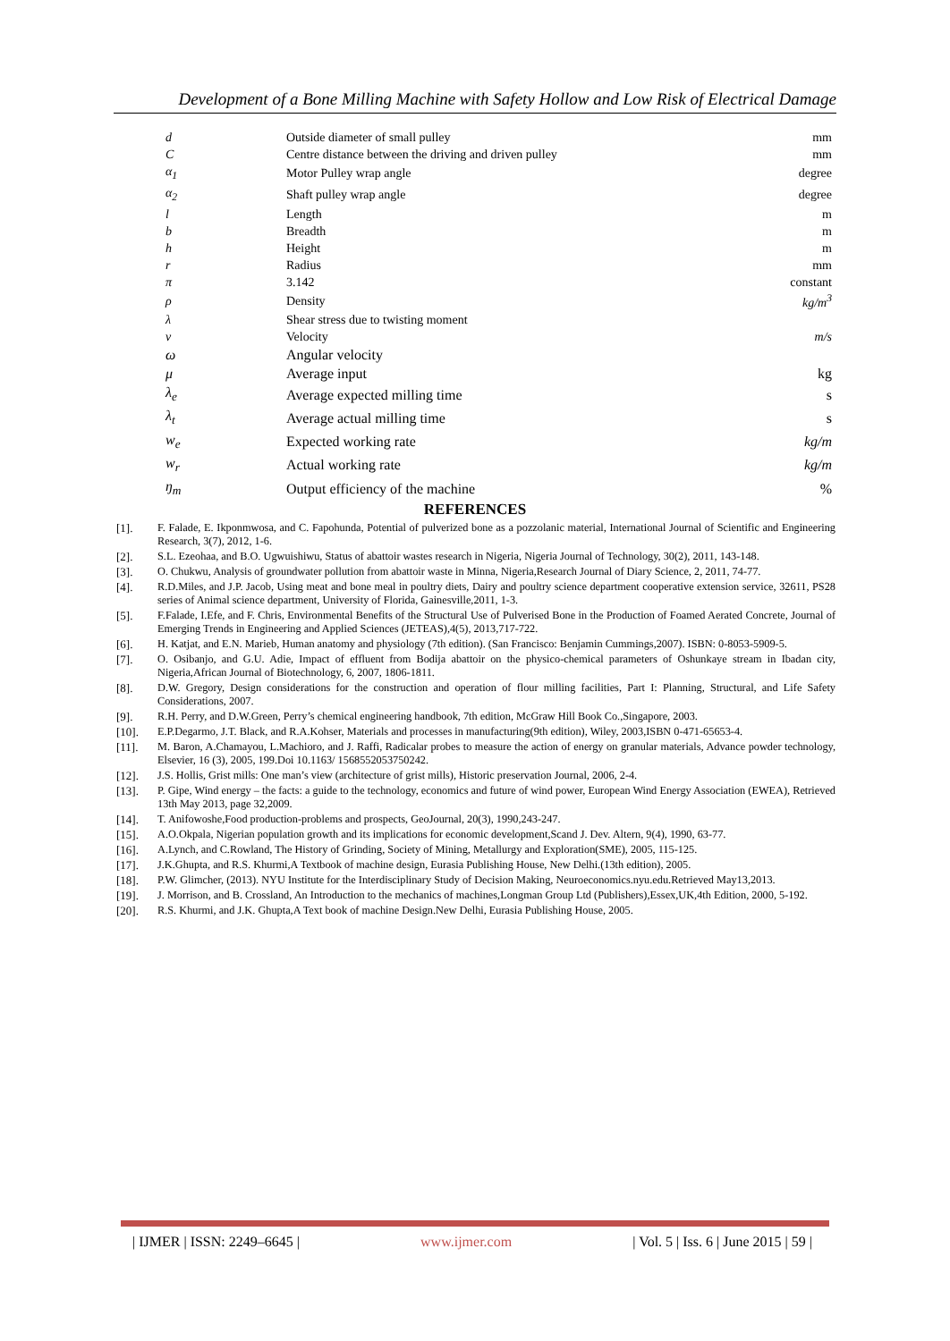Development of a Bone Milling Machine with Safety Hollow and Low Risk of Electrical Damage
| d | Outside diameter of small pulley | mm |
| C | Centre distance between the driving and driven pulley | mm |
| α<sub>1</sub> | Motor Pulley wrap angle | degree |
| α<sub>2</sub> | Shaft pulley wrap angle | degree |
| l | Length | m |
| b | Breadth | m |
| h | Height | m |
| r | Radius | mm |
| π | 3.142 | constant |
| ρ | Density | kg/m<sup>3</sup> |
| λ | Shear stress due to twisting moment | |
| v | Velocity | m/s |
| ω | Angular velocity | |
| μ | Average input | kg |
| λ<sub>e</sub> | Average expected milling time | s |
| λ<sub>t</sub> | Average actual milling time | s |
| w<sub>e</sub> | Expected working rate | kg/m |
| w<sub>r</sub> | Actual working rate | kg/m |
| ŋ<sub>m</sub> | Output efficiency of the machine | % |
REFERENCES
[1]. F. Falade, E. Ikponmwosa, and C. Fapohunda, Potential of pulverized bone as a pozzolanic material, International Journal of Scientific and Engineering Research, 3(7), 2012, 1-6.
[2]. S.L. Ezeohaa, and B.O. Ugwuishiwu, Status of abattoir wastes research in Nigeria, Nigeria Journal of Technology, 30(2), 2011, 143-148.
[3]. O. Chukwu, Analysis of groundwater pollution from abattoir waste in Minna, Nigeria,Research Journal of Diary Science, 2, 2011, 74-77.
[4]. R.D.Miles, and J.P. Jacob, Using meat and bone meal in poultry diets, Dairy and poultry science department cooperative extension service, 32611, PS28 series of Animal science department, University of Florida, Gainesville,2011, 1-3.
[5]. F.Falade, I.Efe, and F. Chris, Environmental Benefits of the Structural Use of Pulverised Bone in the Production of Foamed Aerated Concrete, Journal of Emerging Trends in Engineering and Applied Sciences (JETEAS),4(5), 2013,717-722.
[6]. H. Katjat, and E.N. Marieb, Human anatomy and physiology (7th edition). (San Francisco: Benjamin Cummings,2007). ISBN: 0-8053-5909-5.
[7]. O. Osibanjo, and G.U. Adie, Impact of effluent from Bodija abattoir on the physico-chemical parameters of Oshunkaye stream in Ibadan city, Nigeria,African Journal of Biotechnology, 6, 2007, 1806-1811.
[8]. D.W. Gregory, Design considerations for the construction and operation of flour milling facilities, Part I: Planning, Structural, and Life Safety Considerations, 2007.
[9]. R.H. Perry, and D.W.Green, Perry’s chemical engineering handbook, 7th edition, McGraw Hill Book Co.,Singapore, 2003.
[10]. E.P.Degarmo, J.T. Black, and R.A.Kohser, Materials and processes in manufacturing(9th edition), Wiley, 2003,ISBN 0-471-65653-4.
[11]. M. Baron, A.Chamayou, L.Machioro, and J. Raffi, Radicalar probes to measure the action of energy on granular materials, Advance powder technology, Elsevier, 16 (3), 2005, 199.Doi 10.1163/ 1568552053750242.
[12]. J.S. Hollis, Grist mills: One man’s view (architecture of grist mills), Historic preservation Journal, 2006, 2-4.
[13]. P. Gipe, Wind energy – the facts: a guide to the technology, economics and future of wind power, European Wind Energy Association (EWEA), Retrieved 13th May 2013, page 32,2009.
[14]. T. Anifowoshe,Food production-problems and prospects, GeoJournal, 20(3), 1990,243-247.
[15]. A.O.Okpala, Nigerian population growth and its implications for economic development,Scand J. Dev. Altern, 9(4), 1990, 63-77.
[16]. A.Lynch, and C.Rowland, The History of Grinding, Society of Mining, Metallurgy and Exploration(SME), 2005, 115-125.
[17]. J.K.Ghupta, and R.S. Khurmi,A Textbook of machine design, Eurasia Publishing House, New Delhi.(13th edition), 2005.
[18]. P.W. Glimcher, (2013). NYU Institute for the Interdisciplinary Study of Decision Making, Neuroeconomics.nyu.edu.Retrieved May13,2013.
[19]. J. Morrison, and B. Crossland, An Introduction to the mechanics of machines,Longman Group Ltd (Publishers),Essex,UK,4th Edition, 2000, 5-192.
[20]. R.S. Khurmi, and J.K. Ghupta,A Text book of machine Design.New Delhi, Eurasia Publishing House, 2005.
| IJMER | ISSN: 2249–6645 | www.ijmer.com | Vol. 5 | Iss. 6 | June 2015 | 59 |